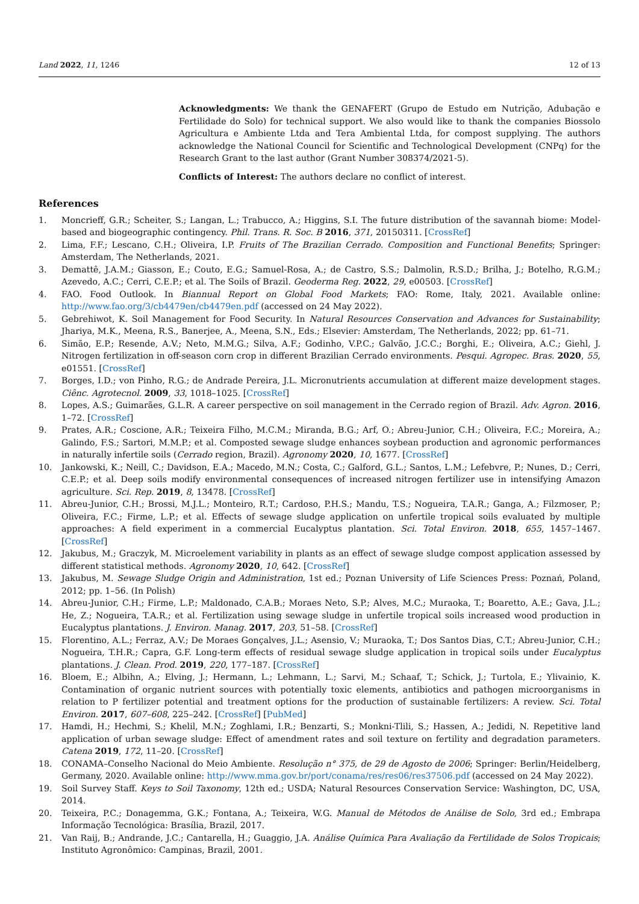Land 2022, 11, 1246 12 of 13
Acknowledgments: We thank the GENAFERT (Grupo de Estudo em Nutrição, Adubação e Fertilidade do Solo) for technical support. We also would like to thank the companies Biossolo Agricultura e Ambiente Ltda and Tera Ambiental Ltda, for compost supplying. The authors acknowledge the National Council for Scientific and Technological Development (CNPq) for the Research Grant to the last author (Grant Number 308374/2021-5).
Conflicts of Interest: The authors declare no conflict of interest.
References
1. Moncrieff, G.R.; Scheiter, S.; Langan, L.; Trabucco, A.; Higgins, S.I. The future distribution of the savannah biome: Model-based and biogeographic contingency. Phil. Trans. R. Soc. B 2016, 371, 20150311. [CrossRef]
2. Lima, F.F.; Lescano, C.H.; Oliveira, I.P. Fruits of The Brazilian Cerrado. Composition and Functional Benefits; Springer: Amsterdam, The Netherlands, 2021.
3. Demattê, J.A.M.; Giasson, E.; Couto, E.G.; Samuel-Rosa, A.; de Castro, S.S.; Dalmolin, R.S.D.; Brilha, J.; Botelho, R.G.M.; Azevedo, A.C.; Cerri, C.E.P.; et al. The Soils of Brazil. Geoderma Reg. 2022, 29, e00503. [CrossRef]
4. FAO. Food Outlook. In Biannual Report on Global Food Markets; FAO: Rome, Italy, 2021. Available online: http://www.fao.org/3/cb4479en/cb4479en.pdf (accessed on 24 May 2022).
5. Gebrehiwot, K. Soil Management for Food Security. In Natural Resources Conservation and Advances for Sustainability; Jhariya, M.K., Meena, R.S., Banerjee, A., Meena, S.N., Eds.; Elsevier: Amsterdam, The Netherlands, 2022; pp. 61–71.
6. Simão, E.P.; Resende, A.V.; Neto, M.M.G.; Silva, A.F.; Godinho, V.P.C.; Galvão, J.C.C.; Borghi, E.; Oliveira, A.C.; Giehl, J. Nitrogen fertilization in off-season corn crop in different Brazilian Cerrado environments. Pesqui. Agropec. Bras. 2020, 55, e01551. [CrossRef]
7. Borges, I.D.; von Pinho, R.G.; de Andrade Pereira, J.L. Micronutrients accumulation at different maize development stages. Ciênc. Agrotecnol. 2009, 33, 1018–1025. [CrossRef]
8. Lopes, A.S.; Guimarães, G.L.R. A career perspective on soil management in the Cerrado region of Brazil. Adv. Agron. 2016, 1–72. [CrossRef]
9. Prates, A.R.; Coscione, A.R.; Teixeira Filho, M.C.M.; Miranda, B.G.; Arf, O.; Abreu-Junior, C.H.; Oliveira, F.C.; Moreira, A.; Galindo, F.S.; Sartori, M.M.P.; et al. Composted sewage sludge enhances soybean production and agronomic performances in naturally infertile soils (Cerrado region, Brazil). Agronomy 2020, 10, 1677. [CrossRef]
10. Jankowski, K.; Neill, C.; Davidson, E.A.; Macedo, M.N.; Costa, C.; Galford, G.L.; Santos, L.M.; Lefebvre, P.; Nunes, D.; Cerri, C.E.P.; et al. Deep soils modify environmental consequences of increased nitrogen fertilizer use in intensifying Amazon agriculture. Sci. Rep. 2019, 8, 13478. [CrossRef]
11. Abreu-Junior, C.H.; Brossi, M.J.L.; Monteiro, R.T.; Cardoso, P.H.S.; Mandu, T.S.; Nogueira, T.A.R.; Ganga, A.; Filzmoser, P.; Oliveira, F.C.; Firme, L.P.; et al. Effects of sewage sludge application on unfertile tropical soils evaluated by multiple approaches: A field experiment in a commercial Eucalyptus plantation. Sci. Total Environ. 2018, 655, 1457–1467. [CrossRef]
12. Jakubus, M.; Graczyk, M. Microelement variability in plants as an effect of sewage sludge compost application assessed by different statistical methods. Agronomy 2020, 10, 642. [CrossRef]
13. Jakubus, M. Sewage Sludge Origin and Administration, 1st ed.; Poznan University of Life Sciences Press: Poznań, Poland, 2012; pp. 1–56. (In Polish)
14. Abreu-Junior, C.H.; Firme, L.P.; Maldonado, C.A.B.; Moraes Neto, S.P.; Alves, M.C.; Muraoka, T.; Boaretto, A.E.; Gava, J.L.; He, Z.; Nogueira, T.A.R.; et al. Fertilization using sewage sludge in unfertile tropical soils increased wood production in Eucalyptus plantations. J. Environ. Manag. 2017, 203, 51–58. [CrossRef]
15. Florentino, A.L.; Ferraz, A.V.; De Moraes Gonçalves, J.L.; Asensio, V.; Muraoka, T.; Dos Santos Dias, C.T.; Abreu-Junior, C.H.; Nogueira, T.H.R.; Capra, G.F. Long-term effects of residual sewage sludge application in tropical soils under Eucalyptus plantations. J. Clean. Prod. 2019, 220, 177–187. [CrossRef]
16. Bloem, E.; Albihn, A.; Elving, J.; Hermann, L.; Lehmann, L.; Sarvi, M.; Schaaf, T.; Schick, J.; Turtola, E.; Ylivainio, K. Contamination of organic nutrient sources with potentially toxic elements, antibiotics and pathogen microorganisms in relation to P fertilizer potential and treatment options for the production of sustainable fertilizers: A review. Sci. Total Environ. 2017, 607–608, 225–242. [CrossRef] [PubMed]
17. Hamdi, H.; Hechmi, S.; Khelil, M.N.; Zoghlami, I.R.; Benzarti, S.; Monkni-Tlili, S.; Hassen, A.; Jedidi, N. Repetitive land application of urban sewage sludge: Effect of amendment rates and soil texture on fertility and degradation parameters. Catena 2019, 172, 11–20. [CrossRef]
18. CONAMA–Conselho Nacional do Meio Ambiente. Resolução n° 375, de 29 de Agosto de 2006; Springer: Berlin/Heidelberg, Germany, 2020. Available online: http://www.mma.gov.br/port/conama/res/res06/res37506.pdf (accessed on 24 May 2022).
19. Soil Survey Staff. Keys to Soil Taxonomy, 12th ed.; USDA; Natural Resources Conservation Service: Washington, DC, USA, 2014.
20. Teixeira, P.C.; Donagemma, G.K.; Fontana, A.; Teixeira, W.G. Manual de Métodos de Análise de Solo, 3rd ed.; Embrapa Informação Tecnológica: Brasília, Brazil, 2017.
21. Van Raij, B.; Andrande, J.C.; Cantarella, H.; Guaggio, J.A. Análise Química Para Avaliação da Fertilidade de Solos Tropicais; Instituto Agronômico: Campinas, Brazil, 2001.